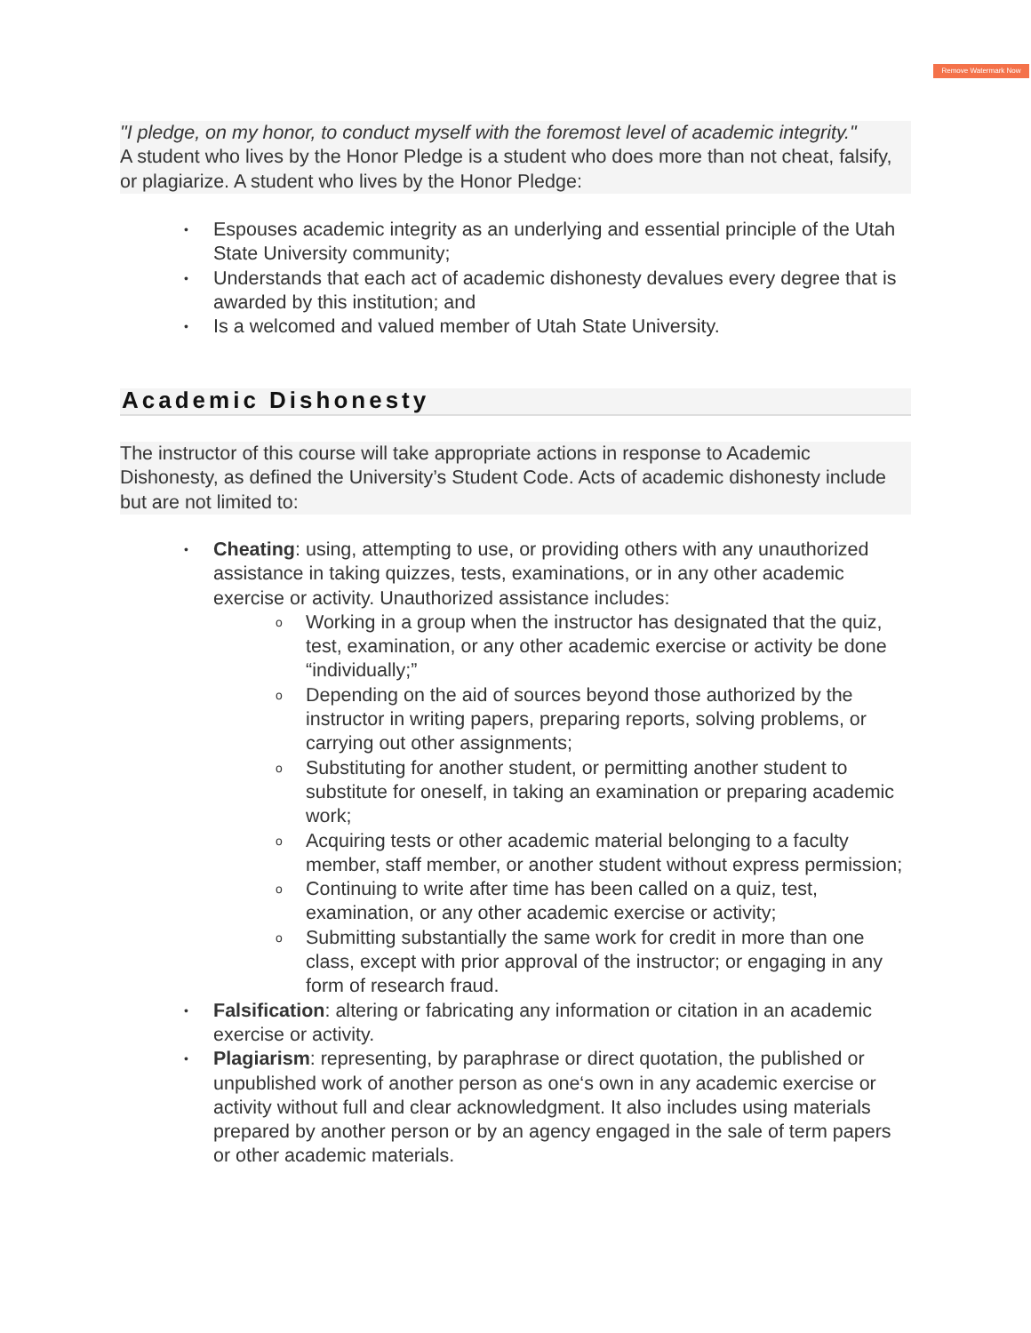Remove Watermark Now
"I pledge, on my honor, to conduct myself with the foremost level of academic integrity."
A student who lives by the Honor Pledge is a student who does more than not cheat, falsify, or plagiarize. A student who lives by the Honor Pledge:
• Espouses academic integrity as an underlying and essential principle of the Utah State University community;
• Understands that each act of academic dishonesty devalues every degree that is awarded by this institution; and
• Is a welcomed and valued member of Utah State University.
Academic Dishonesty
The instructor of this course will take appropriate actions in response to Academic Dishonesty, as defined the University’s Student Code. Acts of academic dishonesty include but are not limited to:
• Cheating: using, attempting to use, or providing others with any unauthorized assistance in taking quizzes, tests, examinations, or in any other academic exercise or activity. Unauthorized assistance includes:
o Working in a group when the instructor has designated that the quiz, test, examination, or any other academic exercise or activity be done “individually;”
o Depending on the aid of sources beyond those authorized by the instructor in writing papers, preparing reports, solving problems, or carrying out other assignments;
o Substituting for another student, or permitting another student to substitute for oneself, in taking an examination or preparing academic work;
o Acquiring tests or other academic material belonging to a faculty member, staff member, or another student without express permission;
o Continuing to write after time has been called on a quiz, test, examination, or any other academic exercise or activity;
o Submitting substantially the same work for credit in more than one class, except with prior approval of the instructor; or engaging in any form of research fraud.
• Falsification: altering or fabricating any information or citation in an academic exercise or activity.
• Plagiarism: representing, by paraphrase or direct quotation, the published or unpublished work of another person as one‘s own in any academic exercise or activity without full and clear acknowledgment. It also includes using materials prepared by another person or by an agency engaged in the sale of term papers or other academic materials.